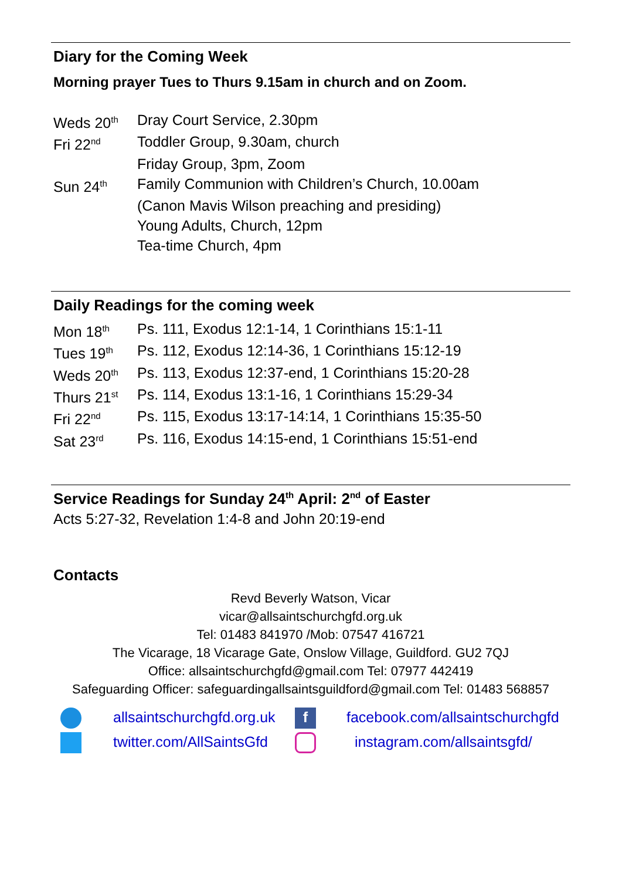Diary for the Coming Week
Morning prayer Tues to Thurs 9.15am in church and on Zoom.
| Weds 20<sup>th</sup> | Dray Court Service, 2.30pm |
| Fri 22<sup>nd</sup> | Toddler Group, 9.30am, church |
| | Friday Group, 3pm, Zoom |
| Sun 24<sup>th</sup> | Family Communion with Children’s Church, 10.00am |
| | (Canon Mavis Wilson preaching and presiding) |
| | Young Adults, Church, 12pm |
| | Tea-time Church, 4pm |
Daily Readings for the coming week
| Mon 18<sup>th</sup> | Ps. 111, Exodus 12:1-14, 1 Corinthians 15:1-11 |
| Tues 19<sup>th</sup> | Ps. 112, Exodus 12:14-36, 1 Corinthians 15:12-19 |
| Weds 20<sup>th</sup> | Ps. 113, Exodus 12:37-end, 1 Corinthians 15:20-28 |
| Thurs 21<sup>st</sup> | Ps. 114, Exodus 13:1-16, 1 Corinthians 15:29-34 |
| Fri 22<sup>nd</sup> | Ps. 115, Exodus 13:17-14:14, 1 Corinthians 15:35-50 |
| Sat 23<sup>rd</sup> | Ps. 116, Exodus 14:15-end, 1 Corinthians 15:51-end |
Service Readings for Sunday 24<sup>th</sup> April: 2<sup>nd</sup> of Easter
Acts 5:27-32, Revelation 1:4-8 and John 20:19-end
Contacts
Revd Beverly Watson, Vicar
vicar@allsaintschurchgfd.org.uk
Tel: 01483 841970 /Mob: 07547 416721
The Vicarage, 18 Vicarage Gate, Onslow Village, Guildford. GU2 7QJ
Office: allsaintschurchgfd@gmail.com Tel: 07977 442419
Safeguarding Officer: safeguardingallsaintsguildford@gmail.com Tel: 01483 568857
| | allsaintschurchgfd.org.uk | f | facebook.com/allsaintschurchgfd |
| | twitter.com/AllSaintsGfd | | instagram.com/allsaintsgfd/ |